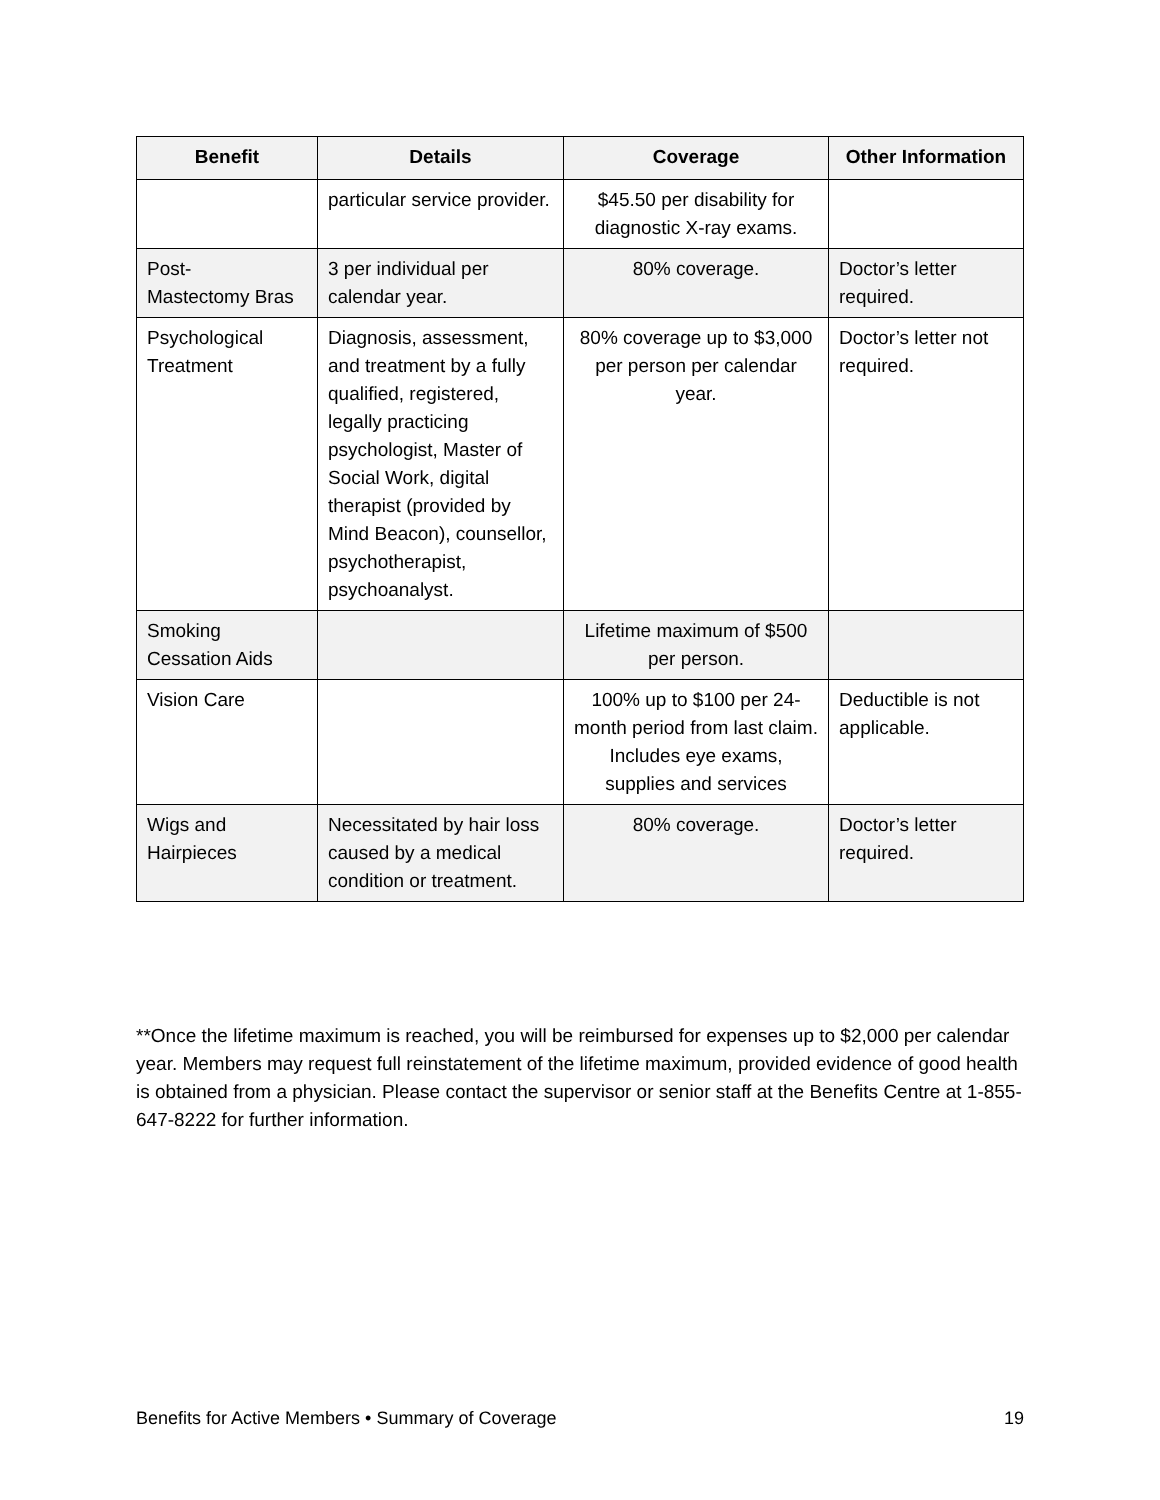| Benefit | Details | Coverage | Other Information |
| --- | --- | --- | --- |
| | particular service provider. | $45.50 per disability for diagnostic X-ray exams. | |
| Post- Mastectomy Bras | 3 per individual per calendar year. | 80% coverage. | Doctor’s letter required. |
| Psychological Treatment | Diagnosis, assessment, and treatment by a fully qualified, registered, legally practicing psychologist, Master of Social Work, digital therapist (provided by Mind Beacon), counsellor, psychotherapist, psychoanalyst. | 80% coverage up to $3,000 per person per calendar year. | Doctor’s letter not required. |
| Smoking Cessation Aids | | Lifetime maximum of $500 per person. | |
| Vision Care | | 100% up to $100 per 24-month period from last claim. Includes eye exams, supplies and services | Deductible is not applicable. |
| Wigs and Hairpieces | Necessitated by hair loss caused by a medical condition or treatment. | 80% coverage. | Doctor’s letter required. |
**Once the lifetime maximum is reached, you will be reimbursed for expenses up to $2,000 per calendar year. Members may request full reinstatement of the lifetime maximum, provided evidence of good health is obtained from a physician. Please contact the supervisor or senior staff at the Benefits Centre at 1-855-647-8222 for further information.
Benefits for Active Members • Summary of Coverage 19